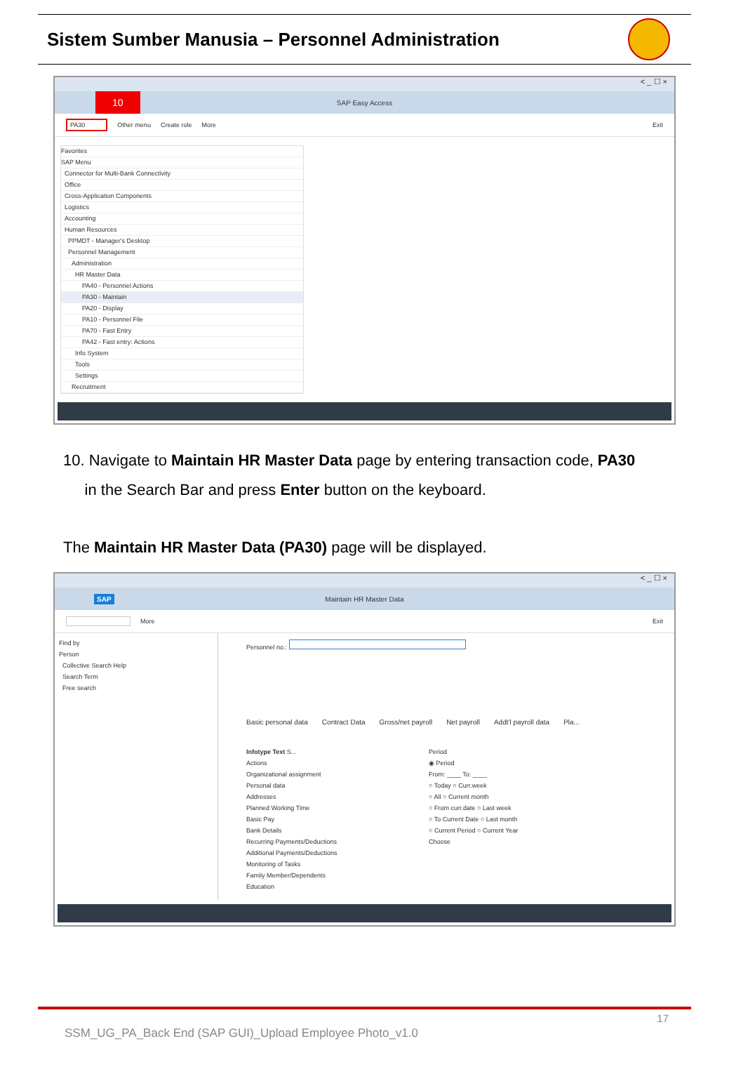Sistem Sumber Manusia – Personnel Administration
< _ ☐ ×
10 SAP Easy Access
PA30 Other menu Create role More Exit
Favorites
SAP Menu
Connector for Multi-Bank Connectivity
Office
Cross-Application Components
Logistics
Accounting
Human Resources
PPMDT - Manager's Desktop
Personnel Management
Administration
HR Master Data
PA40 - Personnel Actions
PA30 - Maintain
PA20 - Display
PA10 - Personnel File
PA70 - Fast Entry
PA42 - Fast entry: Actions
Info System
Tools
Settings
Recruitment
10. Navigate to Maintain HR Master Data page by entering transaction code, PA30
in the Search Bar and press Enter button on the keyboard.
The Maintain HR Master Data (PA30) page will be displayed.
< _ ☐ ×
SAP Maintain HR Master Data
More Exit
Find by
Person
Collective Search Help
Search Term
Free search
Personnel no.:
Basic personal data Contract Data Gross/net payroll Net payroll Addt'l payroll data Pla...
Infotype Text S...
Actions
Organizational assignment
Personal data
Addresses
Planned Working Time
Basic Pay
Bank Details
Recurring Payments/Deductions
Additional Payments/Deductions
Monitoring of Tasks
Family Member/Dependents
Education
Period
◉ Period
From: ____ To: ____
○ Today ○ Curr.week
○ All ○ Current month
○ From curr.date ○ Last week
○ To Current Date ○ Last month
○ Current Period ○ Current Year
Choose
17
SSM_UG_PA_Back End (SAP GUI)_Upload Employee Photo_v1.0